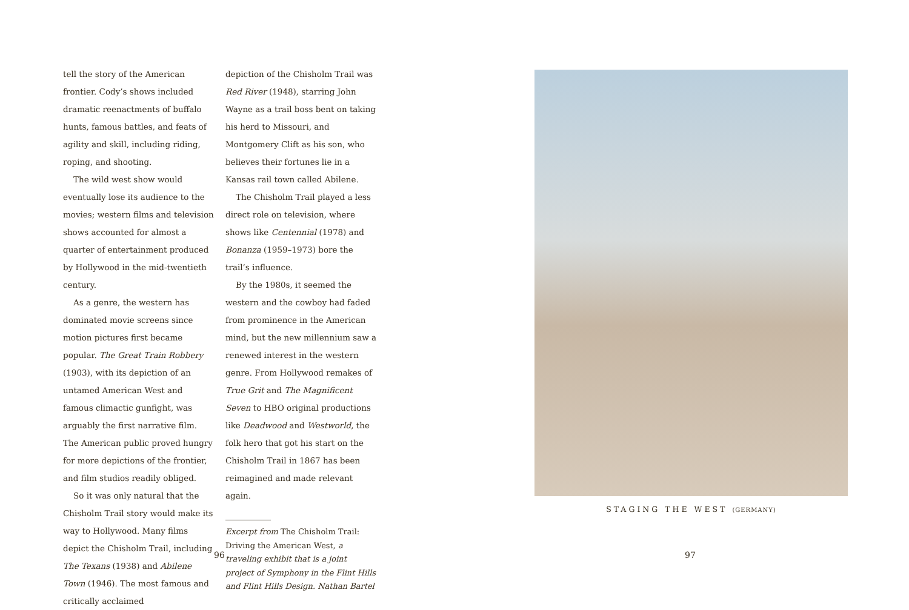tell the story of the American frontier. Cody’s shows included dramatic reenactments of buffalo hunts, famous battles, and feats of agility and skill, including riding, roping, and shooting.
The wild west show would eventually lose its audience to the movies; western films and television shows accounted for almost a quarter of entertainment produced by Hollywood in the mid-twentieth century.
As a genre, the western has dominated movie screens since motion pictures first became popular. The Great Train Robbery (1903), with its depiction of an untamed American West and famous climactic gunfight, was arguably the first narrative film. The American public proved hungry for more depictions of the frontier, and film studios readily obliged.
So it was only natural that the Chisholm Trail story would make its way to Hollywood. Many films depict the Chisholm Trail, including The Texans (1938) and Abilene Town (1946). The most famous and critically acclaimed
depiction of the Chisholm Trail was Red River (1948), starring John Wayne as a trail boss bent on taking his herd to Missouri, and Montgomery Clift as his son, who believes their fortunes lie in a Kansas rail town called Abilene.
The Chisholm Trail played a less direct role on television, where shows like Centennial (1978) and Bonanza (1959–1973) bore the trail’s influence.
By the 1980s, it seemed the western and the cowboy had faded from prominence in the American mind, but the new millennium saw a renewed interest in the western genre. From Hollywood remakes of True Grit and The Magnificent Seven to HBO original productions like Deadwood and Westworld, the folk hero that got his start on the Chisholm Trail in 1867 has been reimagined and made relevant again.
Excerpt from The Chisholm Trail: Driving the American West, a traveling exhibit that is a joint project of Symphony in the Flint Hills and Flint Hills Design. Nathan Bartel
96
STAGING THE WEST (GERMANY)
97